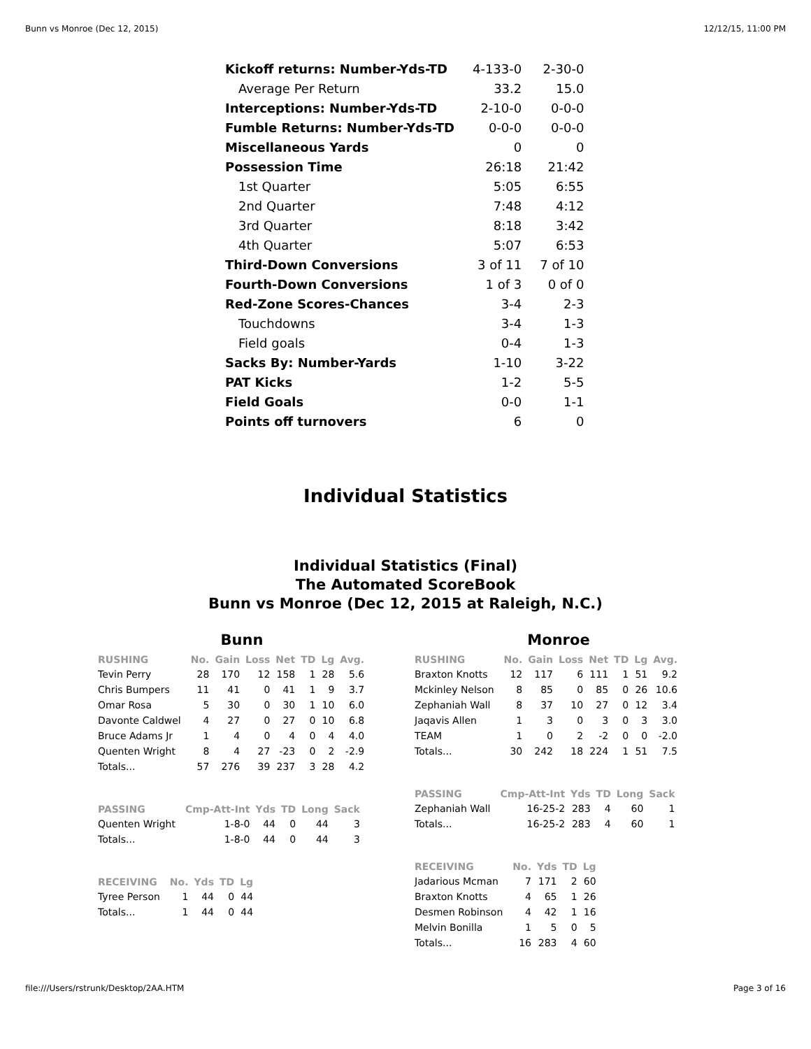Bunn vs Monroe (Dec 12, 2015) 12/12/15, 11:00 PM
| Kickoff returns: Number-Yds-TD | 4-133-0 | 2-30-0 |
| Average Per Return | 33.2 | 15.0 |
| Interceptions: Number-Yds-TD | 2-10-0 | 0-0-0 |
| Fumble Returns: Number-Yds-TD | 0-0-0 | 0-0-0 |
| Miscellaneous Yards | 0 | 0 |
| Possession Time | 26:18 | 21:42 |
| 1st Quarter | 5:05 | 6:55 |
| 2nd Quarter | 7:48 | 4:12 |
| 3rd Quarter | 8:18 | 3:42 |
| 4th Quarter | 5:07 | 6:53 |
| Third-Down Conversions | 3 of 11 | 7 of 10 |
| Fourth-Down Conversions | 1 of 3 | 0 of 0 |
| Red-Zone Scores-Chances | 3-4 | 2-3 |
| Touchdowns | 3-4 | 1-3 |
| Field goals | 0-4 | 1-3 |
| Sacks By: Number-Yards | 1-10 | 3-22 |
| PAT Kicks | 1-2 | 5-5 |
| Field Goals | 0-0 | 1-1 |
| Points off turnovers | 6 | 0 |
Individual Statistics
Individual Statistics (Final)
The Automated ScoreBook
Bunn vs Monroe (Dec 12, 2015 at Raleigh, N.C.)
Bunn
| RUSHING | No. | Gain | Loss | Net | TD | Lg | Avg. |
| --- | --- | --- | --- | --- | --- | --- | --- |
| Tevin Perry | 28 | 170 | 12 | 158 | 1 | 28 | 5.6 |
| Chris Bumpers | 11 | 41 | 0 | 41 | 1 | 9 | 3.7 |
| Omar Rosa | 5 | 30 | 0 | 30 | 1 | 10 | 6.0 |
| Davonte Caldwel | 4 | 27 | 0 | 27 | 0 | 10 | 6.8 |
| Bruce Adams Jr | 1 | 4 | 0 | 4 | 0 | 4 | 4.0 |
| Quenten Wright | 8 | 4 | 27 | -23 | 0 | 2 | -2.9 |
| Totals... | 57 | 276 | 39 | 237 | 3 | 28 | 4.2 |
| PASSING | Cmp-Att-Int | Yds | TD | Long | Sack |
| --- | --- | --- | --- | --- | --- |
| Quenten Wright | 1-8-0 | 44 | 0 | 44 | 3 |
| Totals... | 1-8-0 | 44 | 0 | 44 | 3 |
| RECEIVING | No. | Yds | TD | Lg |
| --- | --- | --- | --- | --- |
| Tyree Person | 1 | 44 | 0 | 44 |
| Totals... | 1 | 44 | 0 | 44 |
Monroe
| RUSHING | No. | Gain | Loss | Net | TD | Lg | Avg. |
| --- | --- | --- | --- | --- | --- | --- | --- |
| Braxton Knotts | 12 | 117 | 6 | 111 | 1 | 51 | 9.2 |
| Mckinley Nelson | 8 | 85 | 0 | 85 | 0 | 26 | 10.6 |
| Zephaniah Wall | 8 | 37 | 10 | 27 | 0 | 12 | 3.4 |
| Jaqavis Allen | 1 | 3 | 0 | 3 | 0 | 3 | 3.0 |
| TEAM | 1 | 0 | 2 | -2 | 0 | 0 | -2.0 |
| Totals... | 30 | 242 | 18 | 224 | 1 | 51 | 7.5 |
| PASSING | Cmp-Att-Int | Yds | TD | Long | Sack |
| --- | --- | --- | --- | --- | --- |
| Zephaniah Wall | 16-25-2 | 283 | 4 | 60 | 1 |
| Totals... | 16-25-2 | 283 | 4 | 60 | 1 |
| RECEIVING | No. | Yds | TD | Lg |
| --- | --- | --- | --- | --- |
| Jadarious Mcman | 7 | 171 | 2 | 60 |
| Braxton Knotts | 4 | 65 | 1 | 26 |
| Desmen Robinson | 4 | 42 | 1 | 16 |
| Melvin Bonilla | 1 | 5 | 0 | 5 |
| Totals... | 16 | 283 | 4 | 60 |
file:///Users/rstrunk/Desktop/2AA.HTM Page 3 of 16